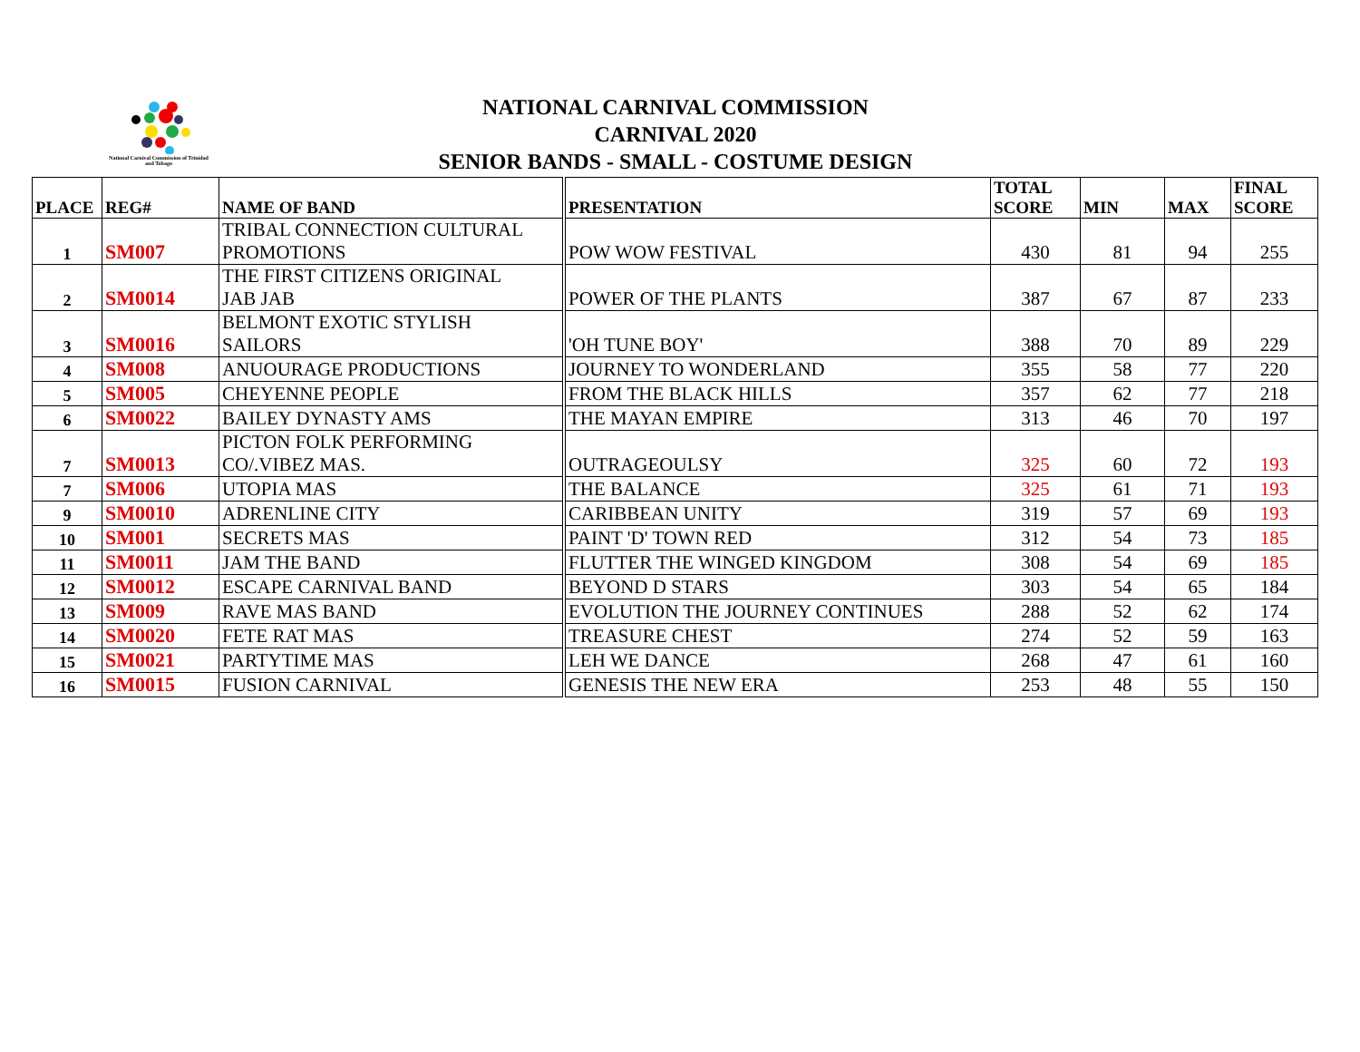National Carnival Commission of Trinidad and Tobago
NATIONAL CARNIVAL COMMISSION
CARNIVAL 2020
SENIOR BANDS - SMALL - COSTUME DESIGN
| PLACE | REG# | NAME OF BAND | PRESENTATION | TOTAL SCORE | MIN | MAX | FINAL SCORE |
| --- | --- | --- | --- | --- | --- | --- | --- |
| 1 | SM007 | TRIBAL CONNECTION CULTURAL PROMOTIONS | POW WOW FESTIVAL | 430 | 81 | 94 | 255 |
| 2 | SM0014 | THE FIRST CITIZENS ORIGINAL JAB JAB | POWER OF THE PLANTS | 387 | 67 | 87 | 233 |
| 3 | SM0016 | BELMONT EXOTIC STYLISH SAILORS | 'OH TUNE BOY' | 388 | 70 | 89 | 229 |
| 4 | SM008 | ANUOURAGE PRODUCTIONS | JOURNEY TO WONDERLAND | 355 | 58 | 77 | 220 |
| 5 | SM005 | CHEYENNE PEOPLE | FROM THE BLACK HILLS | 357 | 62 | 77 | 218 |
| 6 | SM0022 | BAILEY DYNASTY AMS | THE MAYAN EMPIRE | 313 | 46 | 70 | 197 |
| 7 | SM0013 | PICTON FOLK PERFORMING CO/.VIBEZ MAS. | OUTRAGEOULSY | 325 | 60 | 72 | 193 |
| 7 | SM006 | UTOPIA MAS | THE BALANCE | 325 | 61 | 71 | 193 |
| 9 | SM0010 | ADRENLINE CITY | CARIBBEAN UNITY | 319 | 57 | 69 | 193 |
| 10 | SM001 | SECRETS MAS | PAINT 'D' TOWN RED | 312 | 54 | 73 | 185 |
| 11 | SM0011 | JAM THE BAND | FLUTTER THE WINGED KINGDOM | 308 | 54 | 69 | 185 |
| 12 | SM0012 | ESCAPE CARNIVAL BAND | BEYOND D STARS | 303 | 54 | 65 | 184 |
| 13 | SM009 | RAVE MAS BAND | EVOLUTION THE JOURNEY CONTINUES | 288 | 52 | 62 | 174 |
| 14 | SM0020 | FETE RAT MAS | TREASURE CHEST | 274 | 52 | 59 | 163 |
| 15 | SM0021 | PARTYTIME MAS | LEH WE DANCE | 268 | 47 | 61 | 160 |
| 16 | SM0015 | FUSION CARNIVAL | GENESIS THE NEW ERA | 253 | 48 | 55 | 150 |